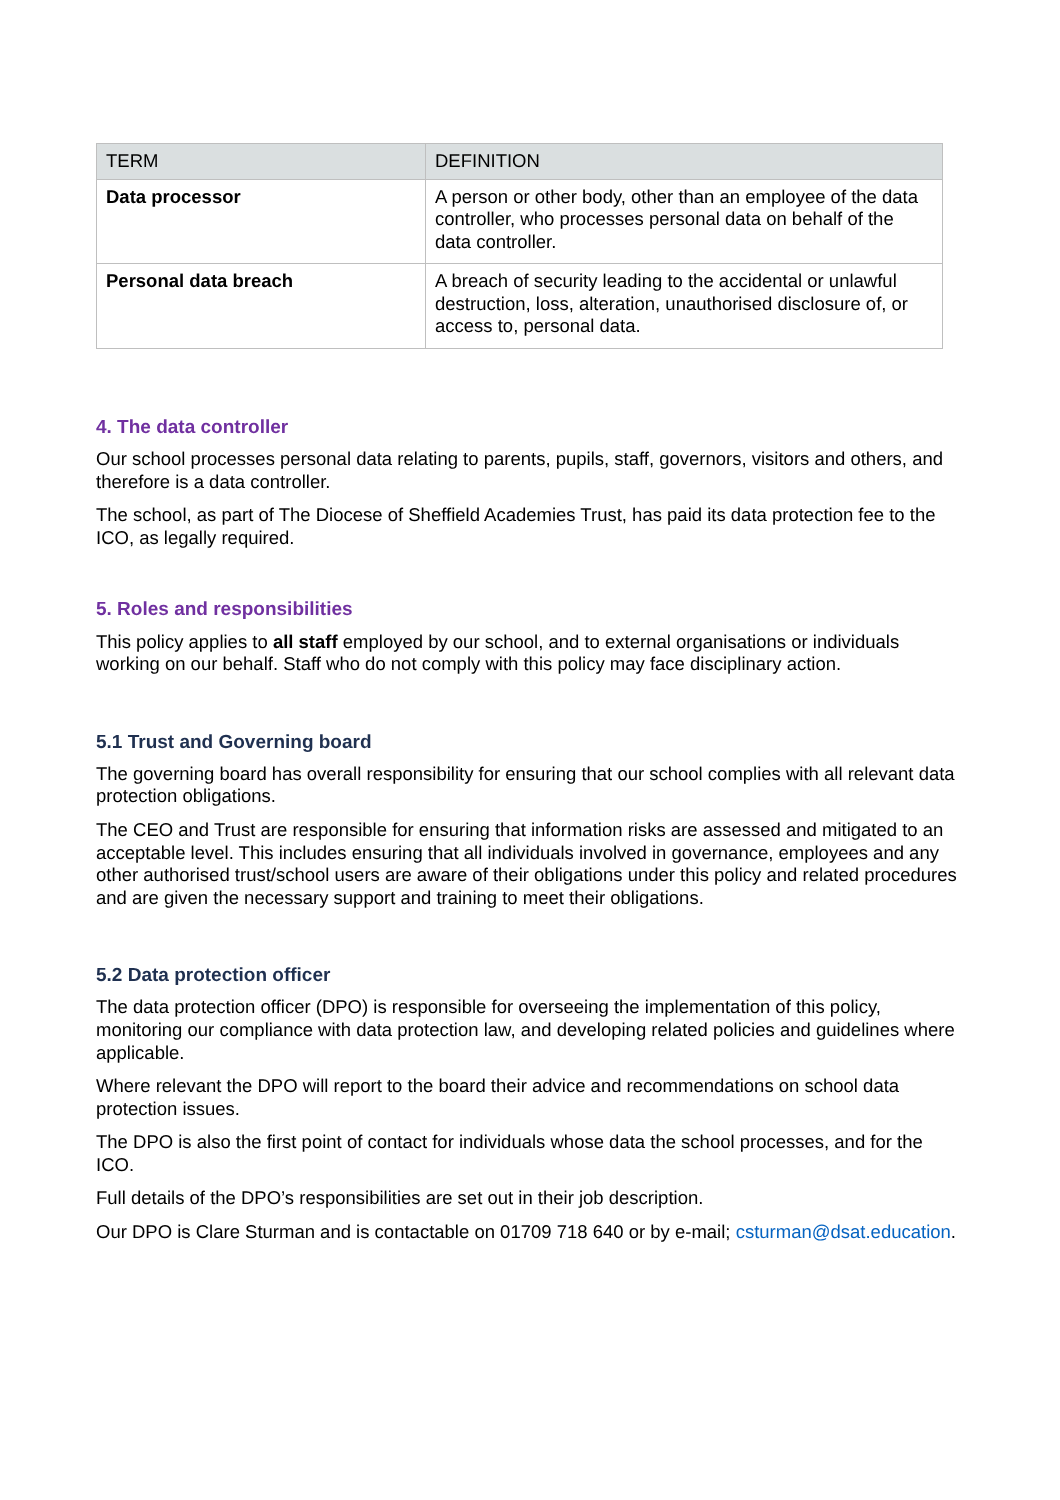| TERM | DEFINITION |
| --- | --- |
| Data processor | A person or other body, other than an employee of the data controller, who processes personal data on behalf of the data controller. |
| Personal data breach | A breach of security leading to the accidental or unlawful destruction, loss, alteration, unauthorised disclosure of, or access to, personal data. |
4. The data controller
Our school processes personal data relating to parents, pupils, staff, governors, visitors and others, and therefore is a data controller.
The school, as part of The Diocese of Sheffield Academies Trust, has paid its data protection fee to the ICO, as legally required.
5. Roles and responsibilities
This policy applies to all staff employed by our school, and to external organisations or individuals working on our behalf. Staff who do not comply with this policy may face disciplinary action.
5.1 Trust and Governing board
The governing board has overall responsibility for ensuring that our school complies with all relevant data protection obligations.
The CEO and Trust are responsible for ensuring that information risks are assessed and mitigated to an acceptable level. This includes ensuring that all individuals involved in governance, employees and any other authorised trust/school users are aware of their obligations under this policy and related procedures and are given the necessary support and training to meet their obligations.
5.2 Data protection officer
The data protection officer (DPO) is responsible for overseeing the implementation of this policy, monitoring our compliance with data protection law, and developing related policies and guidelines where applicable.
Where relevant the DPO will report to the board their advice and recommendations on school data protection issues.
The DPO is also the first point of contact for individuals whose data the school processes, and for the ICO.
Full details of the DPO’s responsibilities are set out in their job description.
Our DPO is Clare Sturman and is contactable on 01709 718 640 or by e-mail; csturman@dsat.education.